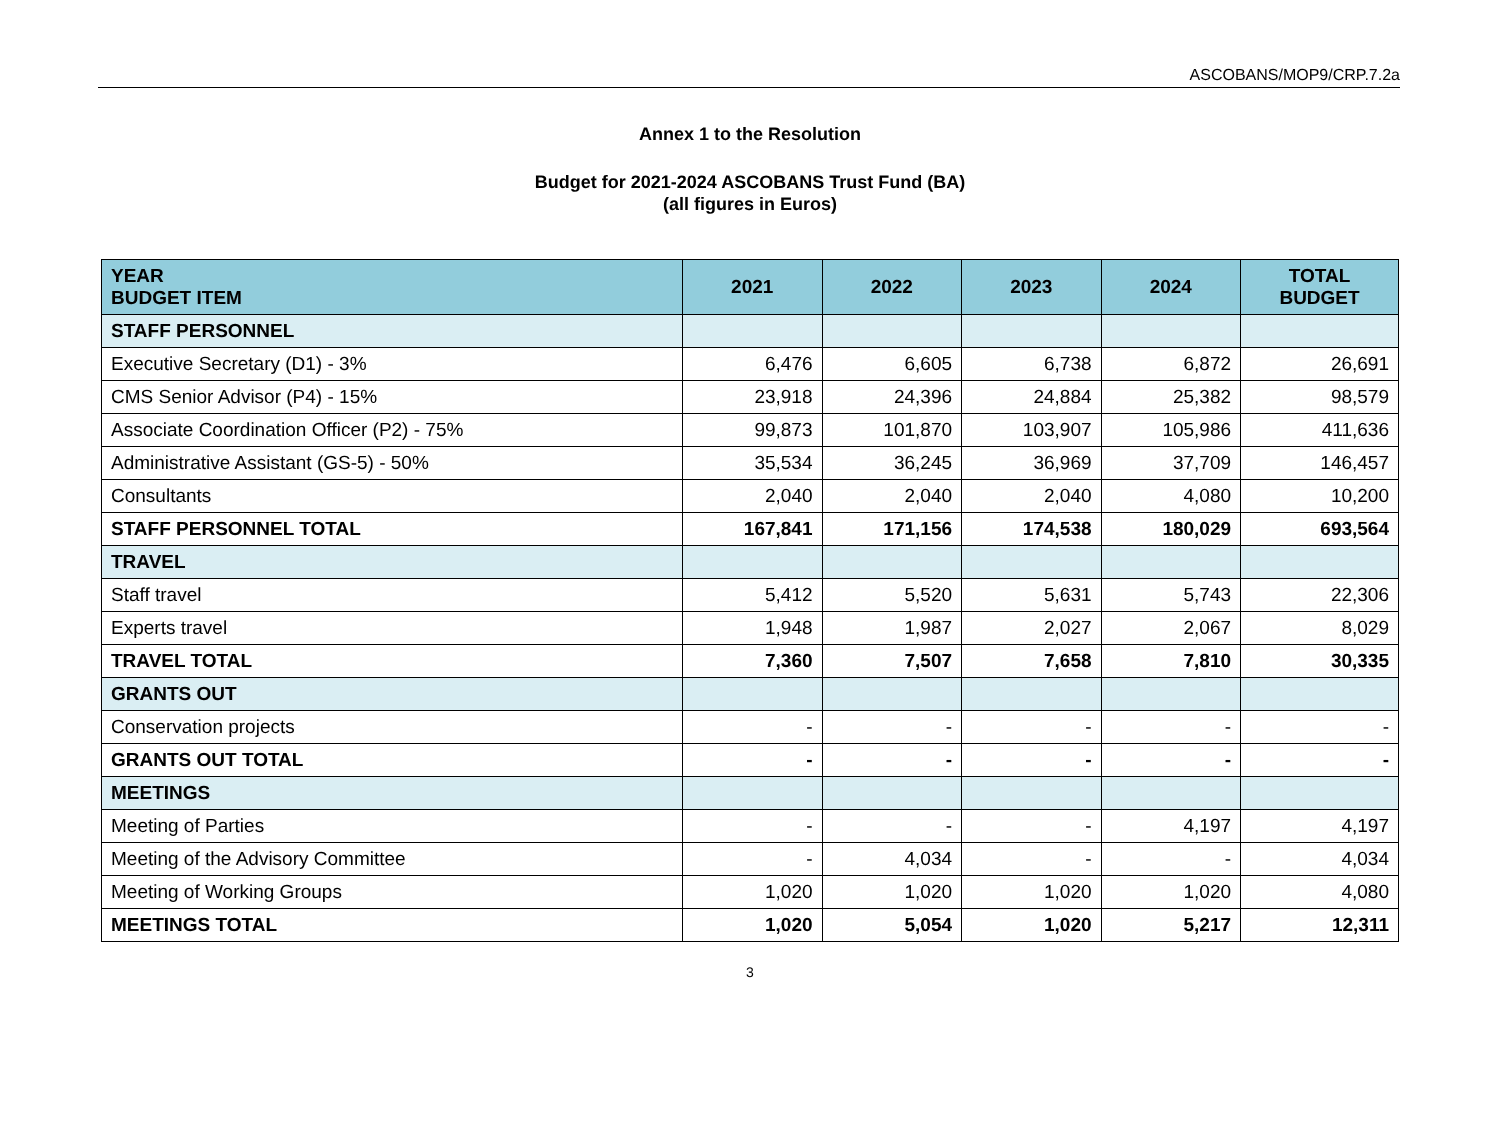ASCOBANS/MOP9/CRP.7.2a
Annex 1 to the Resolution
Budget for 2021-2024 ASCOBANS Trust Fund (BA)
(all figures in Euros)
| YEAR BUDGET ITEM | 2021 | 2022 | 2023 | 2024 | TOTAL BUDGET |
| --- | --- | --- | --- | --- | --- |
| STAFF PERSONNEL | | | | | |
| Executive Secretary (D1) - 3% | 6,476 | 6,605 | 6,738 | 6,872 | 26,691 |
| CMS Senior Advisor (P4) - 15% | 23,918 | 24,396 | 24,884 | 25,382 | 98,579 |
| Associate Coordination Officer (P2) - 75% | 99,873 | 101,870 | 103,907 | 105,986 | 411,636 |
| Administrative Assistant (GS-5) - 50% | 35,534 | 36,245 | 36,969 | 37,709 | 146,457 |
| Consultants | 2,040 | 2,040 | 2,040 | 4,080 | 10,200 |
| STAFF PERSONNEL TOTAL | 167,841 | 171,156 | 174,538 | 180,029 | 693,564 |
| TRAVEL | | | | | |
| Staff travel | 5,412 | 5,520 | 5,631 | 5,743 | 22,306 |
| Experts travel | 1,948 | 1,987 | 2,027 | 2,067 | 8,029 |
| TRAVEL TOTAL | 7,360 | 7,507 | 7,658 | 7,810 | 30,335 |
| GRANTS OUT | | | | | |
| Conservation projects | - | - | - | - | - |
| GRANTS OUT TOTAL | - | - | - | - | - |
| MEETINGS | | | | | |
| Meeting of Parties | - | - | - | 4,197 | 4,197 |
| Meeting of the Advisory Committee | - | 4,034 | - | - | 4,034 |
| Meeting of Working Groups | 1,020 | 1,020 | 1,020 | 1,020 | 4,080 |
| MEETINGS TOTAL | 1,020 | 5,054 | 1,020 | 5,217 | 12,311 |
3